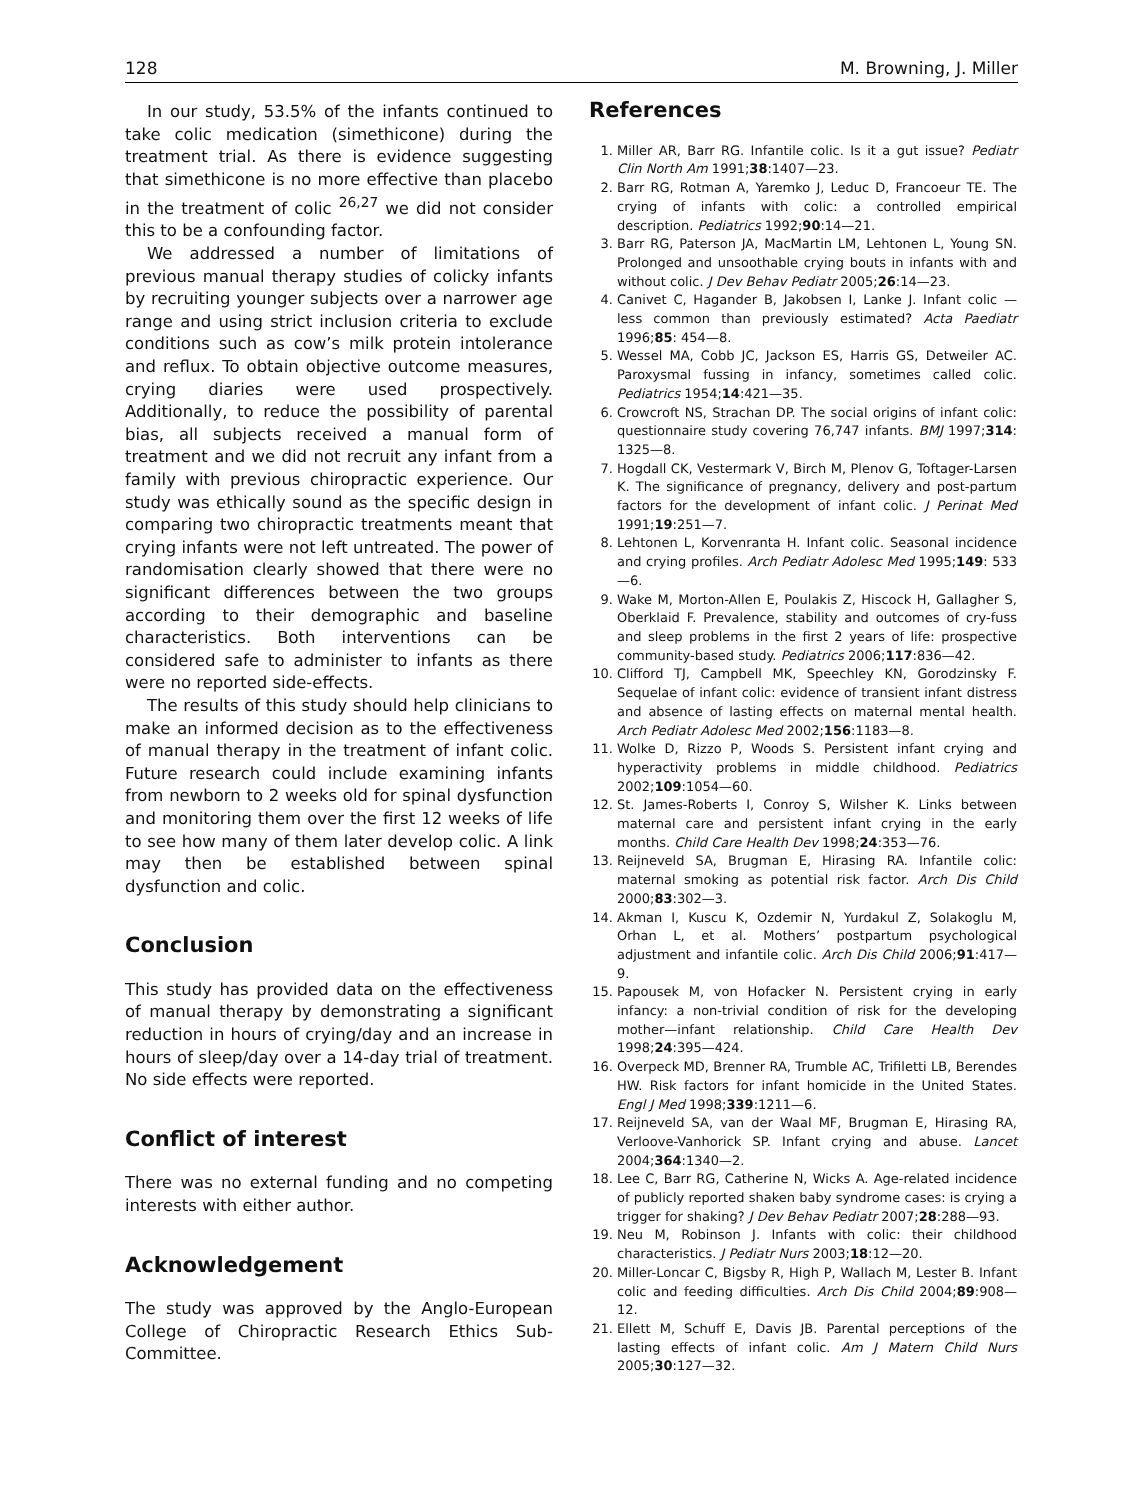128 M. Browning, J. Miller
In our study, 53.5% of the infants continued to take colic medication (simethicone) during the treatment trial. As there is evidence suggesting that simethicone is no more effective than placebo in the treatment of colic <sup>26,27</sup> we did not consider this to be a confounding factor.
We addressed a number of limitations of previous manual therapy studies of colicky infants by recruiting younger subjects over a narrower age range and using strict inclusion criteria to exclude conditions such as cow’s milk protein intolerance and reflux. To obtain objective outcome measures, crying diaries were used prospectively. Additionally, to reduce the possibility of parental bias, all subjects received a manual form of treatment and we did not recruit any infant from a family with previous chiropractic experience. Our study was ethically sound as the specific design in comparing two chiropractic treatments meant that crying infants were not left untreated. The power of randomisation clearly showed that there were no significant differences between the two groups according to their demographic and baseline characteristics. Both interventions can be considered safe to administer to infants as there were no reported side-effects.
The results of this study should help clinicians to make an informed decision as to the effectiveness of manual therapy in the treatment of infant colic. Future research could include examining infants from newborn to 2 weeks old for spinal dysfunction and monitoring them over the first 12 weeks of life to see how many of them later develop colic. A link may then be established between spinal dysfunction and colic.
Conclusion
This study has provided data on the effectiveness of manual therapy by demonstrating a significant reduction in hours of crying/day and an increase in hours of sleep/day over a 14-day trial of treatment. No side effects were reported.
Conflict of interest
There was no external funding and no competing interests with either author.
Acknowledgement
The study was approved by the Anglo-European College of Chiropractic Research Ethics Sub-Committee.
References
1. Miller AR, Barr RG. Infantile colic. Is it a gut issue? Pediatr Clin North Am 1991;38:1407—23.
2. Barr RG, Rotman A, Yaremko J, Leduc D, Francoeur TE. The crying of infants with colic: a controlled empirical description. Pediatrics 1992;90:14—21.
3. Barr RG, Paterson JA, MacMartin LM, Lehtonen L, Young SN. Prolonged and unsoothable crying bouts in infants with and without colic. J Dev Behav Pediatr 2005;26:14—23.
4. Canivet C, Hagander B, Jakobsen I, Lanke J. Infant colic — less common than previously estimated? Acta Paediatr 1996;85: 454—8.
5. Wessel MA, Cobb JC, Jackson ES, Harris GS, Detweiler AC. Paroxysmal fussing in infancy, sometimes called colic. Pediatrics 1954;14:421—35.
6. Crowcroft NS, Strachan DP. The social origins of infant colic: questionnaire study covering 76,747 infants. BMJ 1997;314: 1325—8.
7. Hogdall CK, Vestermark V, Birch M, Plenov G, Toftager-Larsen K. The significance of pregnancy, delivery and post-partum factors for the development of infant colic. J Perinat Med 1991;19:251—7.
8. Lehtonen L, Korvenranta H. Infant colic. Seasonal incidence and crying profiles. Arch Pediatr Adolesc Med 1995;149: 533—6.
9. Wake M, Morton-Allen E, Poulakis Z, Hiscock H, Gallagher S, Oberklaid F. Prevalence, stability and outcomes of cry-fuss and sleep problems in the first 2 years of life: prospective community-based study. Pediatrics 2006;117:836—42.
10. Clifford TJ, Campbell MK, Speechley KN, Gorodzinsky F. Sequelae of infant colic: evidence of transient infant distress and absence of lasting effects on maternal mental health. Arch Pediatr Adolesc Med 2002;156:1183—8.
11. Wolke D, Rizzo P, Woods S. Persistent infant crying and hyperactivity problems in middle childhood. Pediatrics 2002;109:1054—60.
12. St. James-Roberts I, Conroy S, Wilsher K. Links between maternal care and persistent infant crying in the early months. Child Care Health Dev 1998;24:353—76.
13. Reijneveld SA, Brugman E, Hirasing RA. Infantile colic: maternal smoking as potential risk factor. Arch Dis Child 2000;83:302—3.
14. Akman I, Kuscu K, Ozdemir N, Yurdakul Z, Solakoglu M, Orhan L, et al. Mothers’ postpartum psychological adjustment and infantile colic. Arch Dis Child 2006;91:417—9.
15. Papousek M, von Hofacker N. Persistent crying in early infancy: a non-trivial condition of risk for the developing mother—infant relationship. Child Care Health Dev 1998;24:395—424.
16. Overpeck MD, Brenner RA, Trumble AC, Trifiletti LB, Berendes HW. Risk factors for infant homicide in the United States. Engl J Med 1998;339:1211—6.
17. Reijneveld SA, van der Waal MF, Brugman E, Hirasing RA, Verloove-Vanhorick SP. Infant crying and abuse. Lancet 2004;364:1340—2.
18. Lee C, Barr RG, Catherine N, Wicks A. Age-related incidence of publicly reported shaken baby syndrome cases: is crying a trigger for shaking? J Dev Behav Pediatr 2007;28:288—93.
19. Neu M, Robinson J. Infants with colic: their childhood characteristics. J Pediatr Nurs 2003;18:12—20.
20. Miller-Loncar C, Bigsby R, High P, Wallach M, Lester B. Infant colic and feeding difficulties. Arch Dis Child 2004;89:908—12.
21. Ellett M, Schuff E, Davis JB. Parental perceptions of the lasting effects of infant colic. Am J Matern Child Nurs 2005;30:127—32.